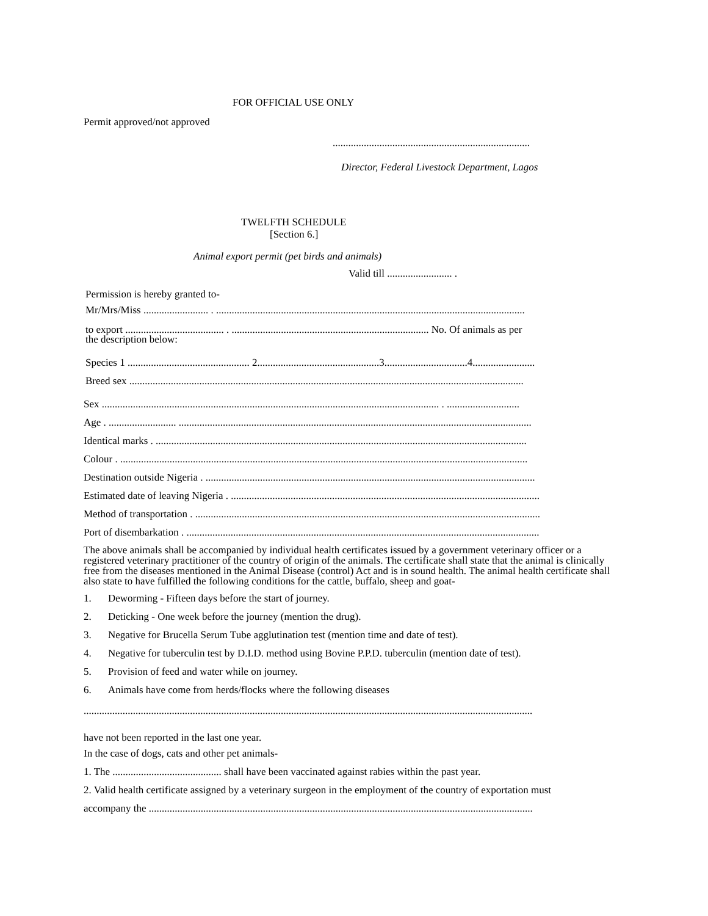FOR OFFICIAL USE ONLY
Permit approved/not approved
............................................................................
Director, Federal Livestock Department, Lagos
TWELFTH SCHEDULE
[Section 6.]
Animal export permit (pet birds and animals)
Valid till ......................... .
Permission is hereby granted to-
Mr/Mrs/Miss ......................... . .......................................................................................................................
to export ...................................... . ............................................................................ No. Of animals as per
the description below:
Species 1 ............................................... 2...............................................3................................4........................
Breed sex ........................................................................................................................................................
Sex .................................................................................................................................. . ............................
Age . .......................... ........................................................................................................................................
Identical marks . ...............................................................................................................................................
Colour . .............................................................................................................................................................
Destination outside Nigeria . ...............................................................................................................................
Estimated date of leaving Nigeria . .......................................................................................................................
Method of transportation . .....................................................................................................................................
Port of disembarkation . ........................................................................................................................................
The above animals shall be accompanied by individual health certificates issued by a government veterinary officer or a registered veterinary practitioner of the country of origin of the animals. The certificate shall state that the animal is clinically free from the diseases mentioned in the Animal Disease (control) Act and is in sound health. The animal health certificate shall also state to have fulfilled the following conditions for the cattle, buffalo, sheep and goat-
1. Deworming - Fifteen days before the start of journey.
2. Deticking - One week before the journey (mention the drug).
3. Negative for Brucella Serum Tube agglutination test (mention time and date of test).
4. Negative for tuberculin test by D.I.D. method using Bovine P.P.D. tuberculin (mention date of test).
5. Provision of feed and water while on journey.
6. Animals have come from herds/flocks where the following diseases
.............................................................................................................................................................................
have not been reported in the last one year.
In the case of dogs, cats and other pet animals-
1. The .......................................... shall have been vaccinated against rabies within the past year.
2. Valid health certificate assigned by a veterinary surgeon in the employment of the country of exportation must
accompany the ....................................................................................................................................................